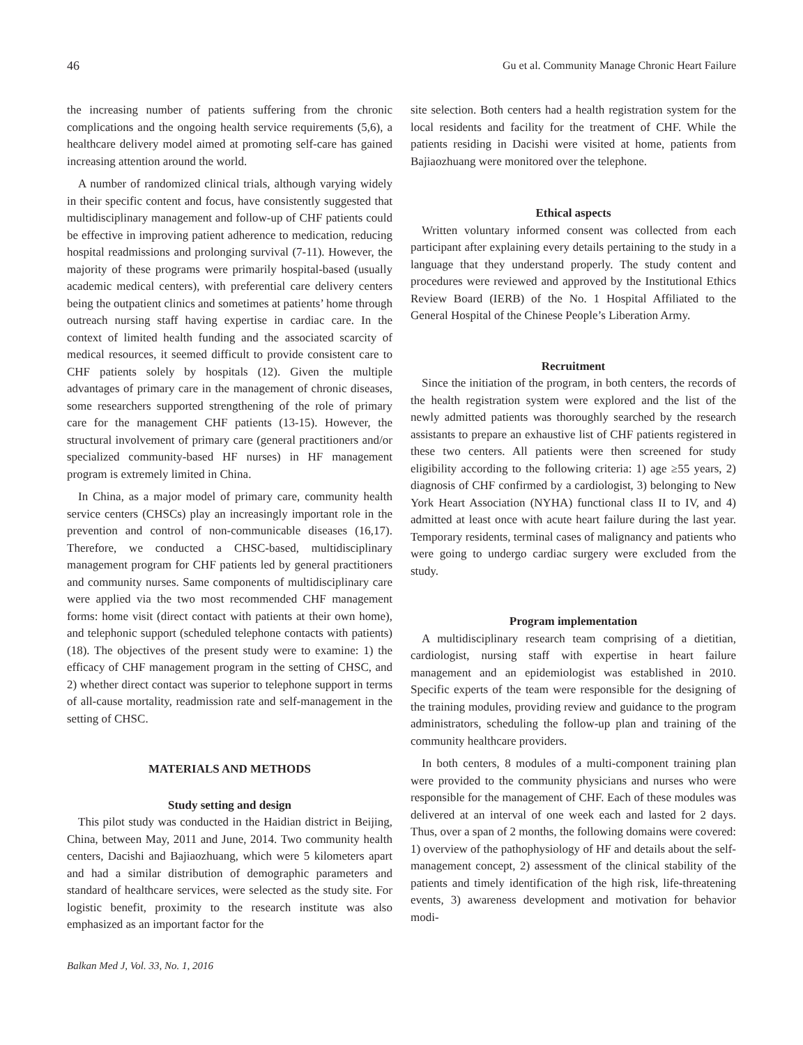46 Gu et al. Community Manage Chronic Heart Failure
the increasing number of patients suffering from the chronic complications and the ongoing health service requirements (5,6), a healthcare delivery model aimed at promoting self-care has gained increasing attention around the world.
A number of randomized clinical trials, although varying widely in their specific content and focus, have consistently suggested that multidisciplinary management and follow-up of CHF patients could be effective in improving patient adherence to medication, reducing hospital readmissions and prolonging survival (7-11). However, the majority of these programs were primarily hospital-based (usually academic medical centers), with preferential care delivery centers being the outpatient clinics and sometimes at patients’ home through outreach nursing staff having expertise in cardiac care. In the context of limited health funding and the associated scarcity of medical resources, it seemed difficult to provide consistent care to CHF patients solely by hospitals (12). Given the multiple advantages of primary care in the management of chronic diseases, some researchers supported strengthening of the role of primary care for the management CHF patients (13-15). However, the structural involvement of primary care (general practitioners and/or specialized community-based HF nurses) in HF management program is extremely limited in China.
In China, as a major model of primary care, community health service centers (CHSCs) play an increasingly important role in the prevention and control of non-communicable diseases (16,17). Therefore, we conducted a CHSC-based, multidisciplinary management program for CHF patients led by general practitioners and community nurses. Same components of multidisciplinary care were applied via the two most recommended CHF management forms: home visit (direct contact with patients at their own home), and telephonic support (scheduled telephone contacts with patients) (18). The objectives of the present study were to examine: 1) the efficacy of CHF management program in the setting of CHSC, and 2) whether direct contact was superior to telephone support in terms of all-cause mortality, readmission rate and self-management in the setting of CHSC.
MATERIALS AND METHODS
Study setting and design
This pilot study was conducted in the Haidian district in Beijing, China, between May, 2011 and June, 2014. Two community health centers, Dacishi and Bajiaozhuang, which were 5 kilometers apart and had a similar distribution of demographic parameters and standard of healthcare services, were selected as the study site. For logistic benefit, proximity to the research institute was also emphasized as an important factor for the
site selection. Both centers had a health registration system for the local residents and facility for the treatment of CHF. While the patients residing in Dacishi were visited at home, patients from Bajiaozhuang were monitored over the telephone.
Ethical aspects
Written voluntary informed consent was collected from each participant after explaining every details pertaining to the study in a language that they understand properly. The study content and procedures were reviewed and approved by the Institutional Ethics Review Board (IERB) of the No. 1 Hospital Affiliated to the General Hospital of the Chinese People’s Liberation Army.
Recruitment
Since the initiation of the program, in both centers, the records of the health registration system were explored and the list of the newly admitted patients was thoroughly searched by the research assistants to prepare an exhaustive list of CHF patients registered in these two centers. All patients were then screened for study eligibility according to the following criteria: 1) age ≥55 years, 2) diagnosis of CHF confirmed by a cardiologist, 3) belonging to New York Heart Association (NYHA) functional class II to IV, and 4) admitted at least once with acute heart failure during the last year. Temporary residents, terminal cases of malignancy and patients who were going to undergo cardiac surgery were excluded from the study.
Program implementation
A multidisciplinary research team comprising of a dietitian, cardiologist, nursing staff with expertise in heart failure management and an epidemiologist was established in 2010. Specific experts of the team were responsible for the designing of the training modules, providing review and guidance to the program administrators, scheduling the follow-up plan and training of the community healthcare providers.
In both centers, 8 modules of a multi-component training plan were provided to the community physicians and nurses who were responsible for the management of CHF. Each of these modules was delivered at an interval of one week each and lasted for 2 days. Thus, over a span of 2 months, the following domains were covered: 1) overview of the pathophysiology of HF and details about the self-management concept, 2) assessment of the clinical stability of the patients and timely identification of the high risk, life-threatening events, 3) awareness development and motivation for behavior modi-
Balkan Med J, Vol. 33, No. 1, 2016